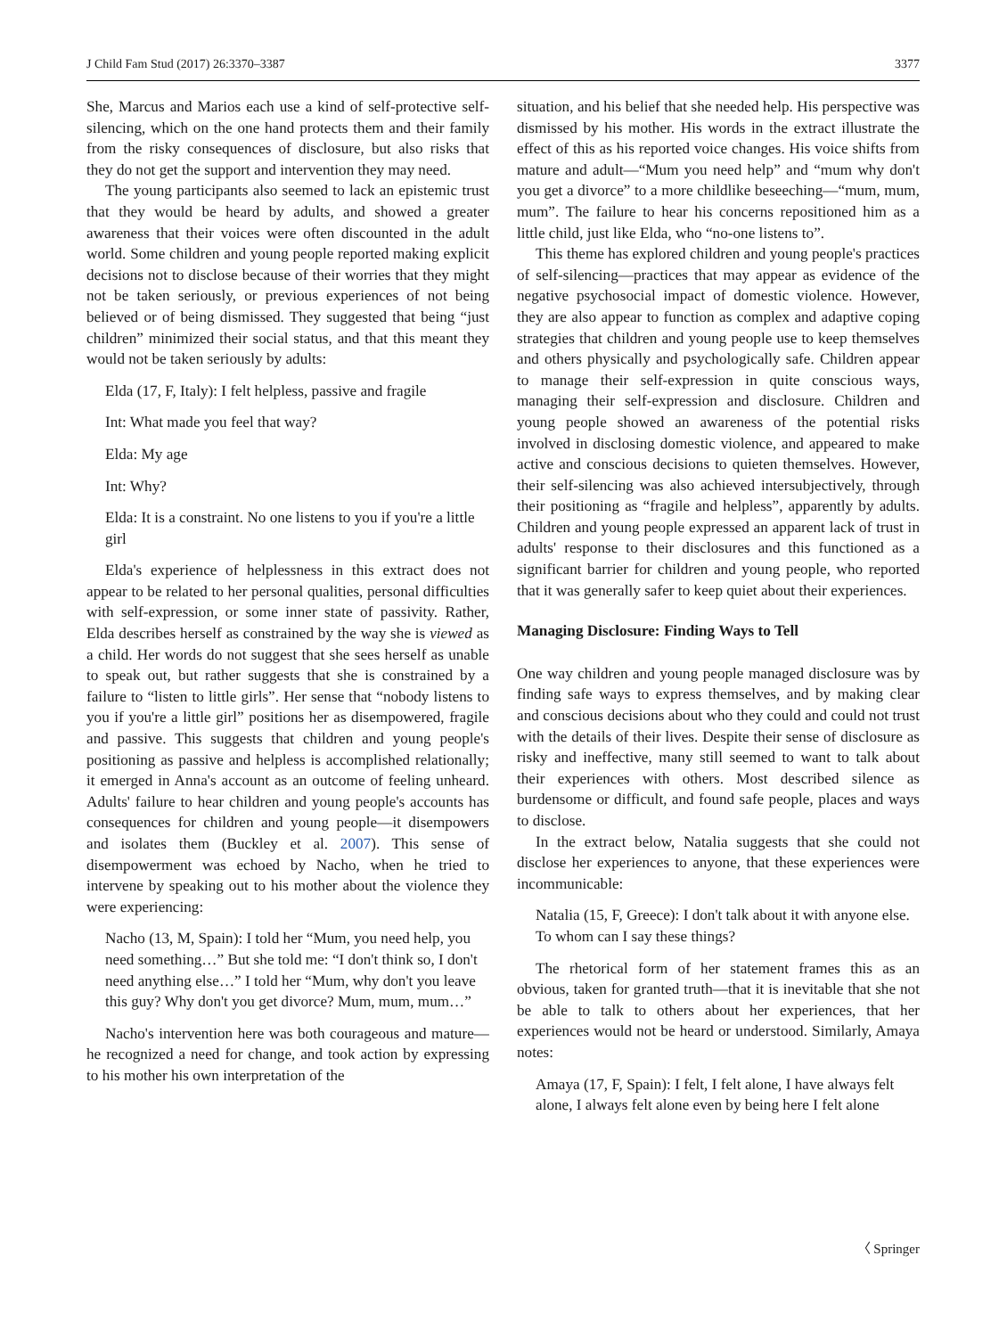J Child Fam Stud (2017) 26:3370–3387 3377
She, Marcus and Marios each use a kind of self-protective self-silencing, which on the one hand protects them and their family from the risky consequences of disclosure, but also risks that they do not get the support and intervention they may need.
The young participants also seemed to lack an epistemic trust that they would be heard by adults, and showed a greater awareness that their voices were often discounted in the adult world. Some children and young people reported making explicit decisions not to disclose because of their worries that they might not be taken seriously, or previous experiences of not being believed or of being dismissed. They suggested that being “just children” minimized their social status, and that this meant they would not be taken seriously by adults:
Elda (17, F, Italy): I felt helpless, passive and fragile
Int: What made you feel that way?
Elda: My age
Int: Why?
Elda: It is a constraint. No one listens to you if you're a little girl
Elda's experience of helplessness in this extract does not appear to be related to her personal qualities, personal difficulties with self-expression, or some inner state of passivity. Rather, Elda describes herself as constrained by the way she is viewed as a child. Her words do not suggest that she sees herself as unable to speak out, but rather suggests that she is constrained by a failure to “listen to little girls”. Her sense that “nobody listens to you if you're a little girl” positions her as disempowered, fragile and passive. This suggests that children and young people's positioning as passive and helpless is accomplished relationally; it emerged in Anna's account as an outcome of feeling unheard. Adults' failure to hear children and young people's accounts has consequences for children and young people—it disempowers and isolates them (Buckley et al. 2007). This sense of disempowerment was echoed by Nacho, when he tried to intervene by speaking out to his mother about the violence they were experiencing:
Nacho (13, M, Spain): I told her “Mum, you need help, you need something…” But she told me: “I don't think so, I don't need anything else…” I told her “Mum, why don't you leave this guy? Why don't you get divorce? Mum, mum, mum…”
Nacho's intervention here was both courageous and mature—he recognized a need for change, and took action by expressing to his mother his own interpretation of the
situation, and his belief that she needed help. His perspective was dismissed by his mother. His words in the extract illustrate the effect of this as his reported voice changes. His voice shifts from mature and adult—“Mum you need help” and “mum why don't you get a divorce” to a more childlike beseeching—“mum, mum, mum”. The failure to hear his concerns repositioned him as a little child, just like Elda, who “no-one listens to”.
This theme has explored children and young people's practices of self-silencing—practices that may appear as evidence of the negative psychosocial impact of domestic violence. However, they are also appear to function as complex and adaptive coping strategies that children and young people use to keep themselves and others physically and psychologically safe. Children appear to manage their self-expression in quite conscious ways, managing their self-expression and disclosure. Children and young people showed an awareness of the potential risks involved in disclosing domestic violence, and appeared to make active and conscious decisions to quieten themselves. However, their self-silencing was also achieved intersubjectively, through their positioning as “fragile and helpless”, apparently by adults. Children and young people expressed an apparent lack of trust in adults' response to their disclosures and this functioned as a significant barrier for children and young people, who reported that it was generally safer to keep quiet about their experiences.
Managing Disclosure: Finding Ways to Tell
One way children and young people managed disclosure was by finding safe ways to express themselves, and by making clear and conscious decisions about who they could and could not trust with the details of their lives. Despite their sense of disclosure as risky and ineffective, many still seemed to want to talk about their experiences with others. Most described silence as burdensome or difficult, and found safe people, places and ways to disclose.
In the extract below, Natalia suggests that she could not disclose her experiences to anyone, that these experiences were incommunicable:
Natalia (15, F, Greece): I don't talk about it with anyone else. To whom can I say these things?
The rhetorical form of her statement frames this as an obvious, taken for granted truth—that it is inevitable that she not be able to talk to others about her experiences, that her experiences would not be heard or understood. Similarly, Amaya notes:
Amaya (17, F, Spain): I felt, I felt alone, I have always felt alone, I always felt alone even by being here I felt alone
〈 Springer